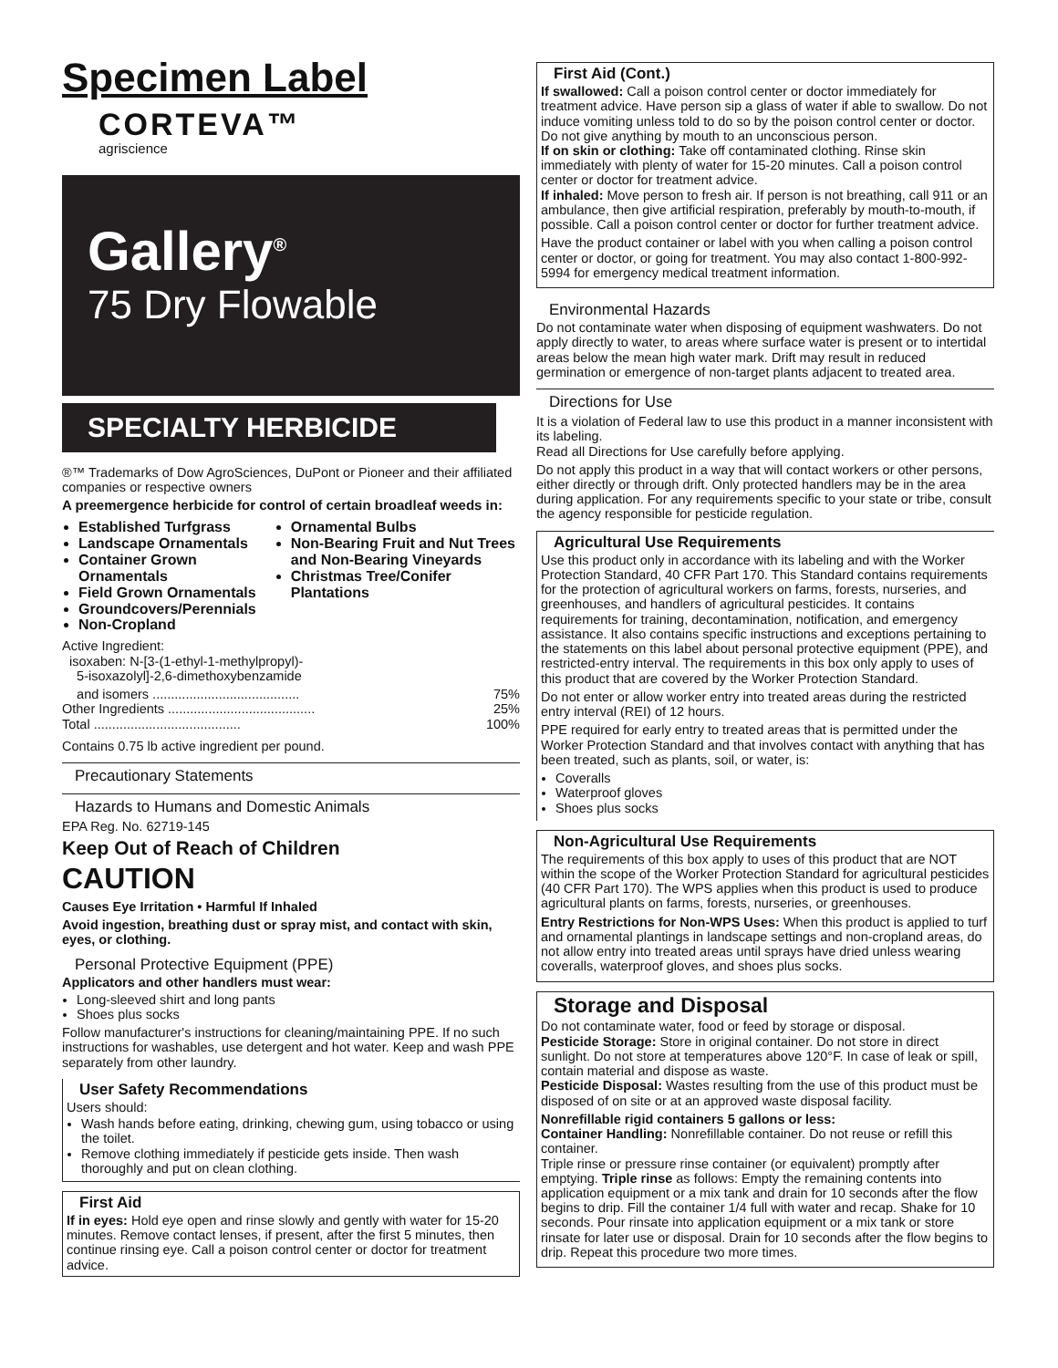Specimen Label
CORTEVA™
agriscience
Gallery<sup>®</sup>
75 Dry Flowable
SPECIALTY HERBICIDE
®™ Trademarks of Dow AgroSciences, DuPont or Pioneer and their affiliated companies or respective owners
A preemergence herbicide for control of certain broadleaf weeds in:
Established Turfgrass
Landscape Ornamentals
Container Grown Ornamentals
Field Grown Ornamentals
Groundcovers/Perennials
Non-Cropland
Ornamental Bulbs
Non-Bearing Fruit and Nut Trees and Non-Bearing Vineyards
Christmas Tree/Conifer Plantations
Active Ingredient:
isoxaben: N-[3-(1-ethyl-1-methylpropyl)-
5-isoxazolyl]-2,6-dimethoxybenzamide
and isomers ........................................ 75%
Other Ingredients ........................................ 25%
Total ........................................ 100%
Contains 0.75 lb active ingredient per pound.
Precautionary Statements
Hazards to Humans and Domestic Animals
EPA Reg. No. 62719-145
Keep Out of Reach of Children
CAUTION
Causes Eye Irritation • Harmful If Inhaled
Avoid ingestion, breathing dust or spray mist, and contact with skin, eyes, or clothing.
Personal Protective Equipment (PPE)
Applicators and other handlers must wear:
Long-sleeved shirt and long pants
Shoes plus socks
Follow manufacturer's instructions for cleaning/maintaining PPE. If no such instructions for washables, use detergent and hot water. Keep and wash PPE separately from other laundry.
User Safety Recommendations
Users should:
Wash hands before eating, drinking, chewing gum, using tobacco or using the toilet.
Remove clothing immediately if pesticide gets inside. Then wash thoroughly and put on clean clothing.
First Aid
If in eyes: Hold eye open and rinse slowly and gently with water for 15-20 minutes. Remove contact lenses, if present, after the first 5 minutes, then continue rinsing eye. Call a poison control center or doctor for treatment advice.
First Aid (Cont.)
If swallowed: Call a poison control center or doctor immediately for treatment advice. Have person sip a glass of water if able to swallow. Do not induce vomiting unless told to do so by the poison control center or doctor. Do not give anything by mouth to an unconscious person.
If on skin or clothing: Take off contaminated clothing. Rinse skin immediately with plenty of water for 15-20 minutes. Call a poison control center or doctor for treatment advice.
If inhaled: Move person to fresh air. If person is not breathing, call 911 or an ambulance, then give artificial respiration, preferably by mouth-to-mouth, if possible. Call a poison control center or doctor for further treatment advice.
Have the product container or label with you when calling a poison control center or doctor, or going for treatment. You may also contact 1-800-992-5994 for emergency medical treatment information.
Environmental Hazards
Do not contaminate water when disposing of equipment washwaters. Do not apply directly to water, to areas where surface water is present or to intertidal areas below the mean high water mark. Drift may result in reduced germination or emergence of non-target plants adjacent to treated area.
Directions for Use
It is a violation of Federal law to use this product in a manner inconsistent with its labeling.
Read all Directions for Use carefully before applying.
Do not apply this product in a way that will contact workers or other persons, either directly or through drift. Only protected handlers may be in the area during application. For any requirements specific to your state or tribe, consult the agency responsible for pesticide regulation.
Agricultural Use Requirements
Use this product only in accordance with its labeling and with the Worker Protection Standard, 40 CFR Part 170. This Standard contains requirements for the protection of agricultural workers on farms, forests, nurseries, and greenhouses, and handlers of agricultural pesticides. It contains requirements for training, decontamination, notification, and emergency assistance. It also contains specific instructions and exceptions pertaining to the statements on this label about personal protective equipment (PPE), and restricted-entry interval. The requirements in this box only apply to uses of this product that are covered by the Worker Protection Standard.
Do not enter or allow worker entry into treated areas during the restricted entry interval (REI) of 12 hours.
PPE required for early entry to treated areas that is permitted under the Worker Protection Standard and that involves contact with anything that has been treated, such as plants, soil, or water, is:
Coveralls
Waterproof gloves
Shoes plus socks
Non-Agricultural Use Requirements
The requirements of this box apply to uses of this product that are NOT within the scope of the Worker Protection Standard for agricultural pesticides (40 CFR Part 170). The WPS applies when this product is used to produce agricultural plants on farms, forests, nurseries, or greenhouses.
Entry Restrictions for Non-WPS Uses: When this product is applied to turf and ornamental plantings in landscape settings and non-cropland areas, do not allow entry into treated areas until sprays have dried unless wearing coveralls, waterproof gloves, and shoes plus socks.
Storage and Disposal
Do not contaminate water, food or feed by storage or disposal.
Pesticide Storage: Store in original container. Do not store in direct sunlight. Do not store at temperatures above 120°F. In case of leak or spill, contain material and dispose as waste.
Pesticide Disposal: Wastes resulting from the use of this product must be disposed of on site or at an approved waste disposal facility.
Nonrefillable rigid containers 5 gallons or less:
Container Handling: Nonrefillable container. Do not reuse or refill this container.
Triple rinse or pressure rinse container (or equivalent) promptly after emptying. Triple rinse as follows: Empty the remaining contents into application equipment or a mix tank and drain for 10 seconds after the flow begins to drip. Fill the container 1/4 full with water and recap. Shake for 10 seconds. Pour rinsate into application equipment or a mix tank or store rinsate for later use or disposal. Drain for 10 seconds after the flow begins to drip. Repeat this procedure two more times.